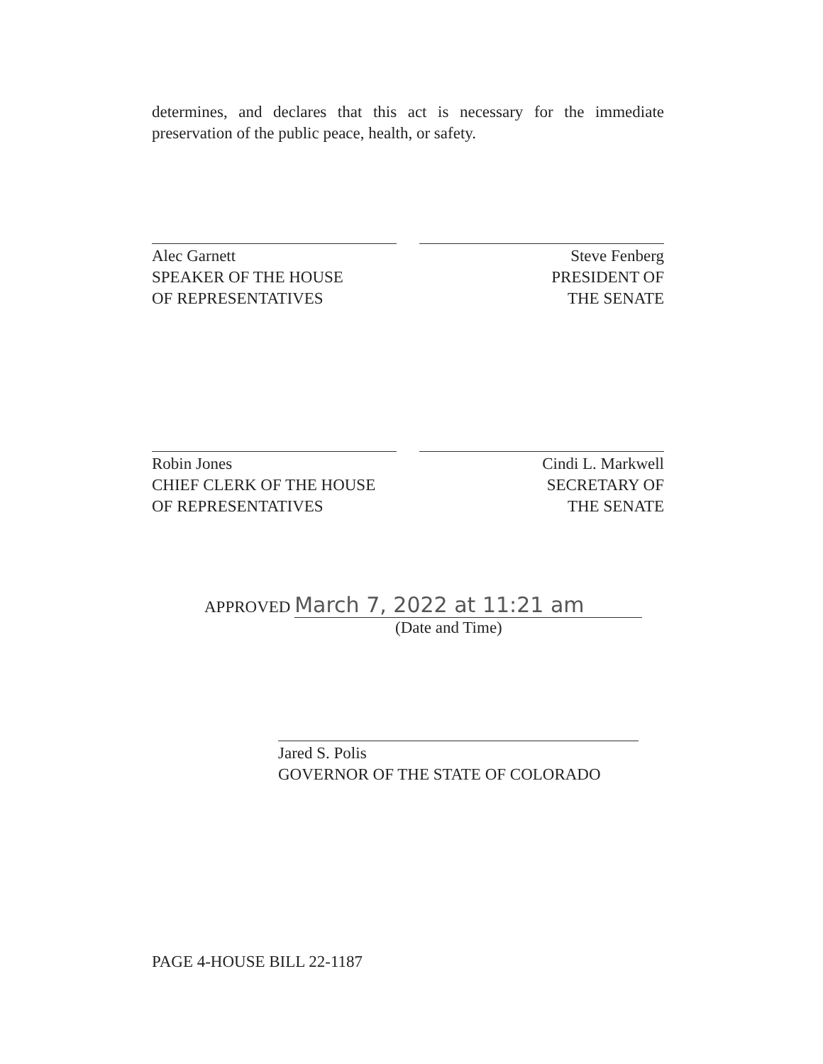determines, and declares that this act is necessary for the immediate preservation of the public peace, health, or safety.
Alec Garnett
SPEAKER OF THE HOUSE
OF REPRESENTATIVES
Steve Fenberg
PRESIDENT OF
THE SENATE
Robin Jones
CHIEF CLERK OF THE HOUSE
OF REPRESENTATIVES
Cindi L. Markwell
SECRETARY OF
THE SENATE
APPROVED March 7, 2022 at 11:21 am
(Date and Time)
Jared S. Polis
GOVERNOR OF THE STATE OF COLORADO
PAGE 4-HOUSE BILL 22-1187